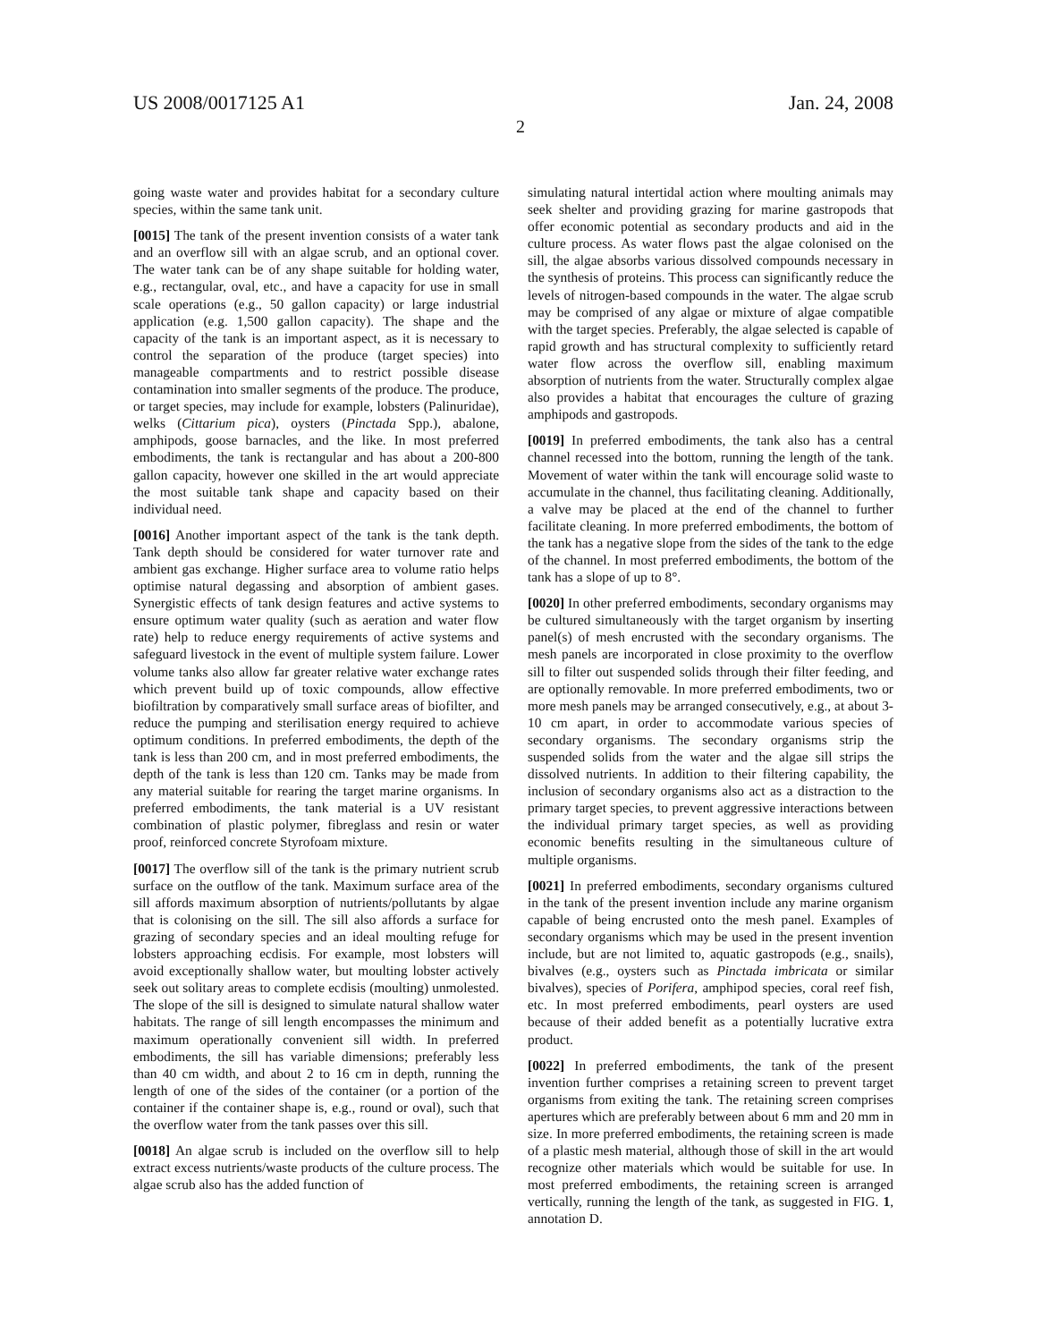US 2008/0017125 A1 Jan. 24, 2008
2
going waste water and provides habitat for a secondary culture species, within the same tank unit.
[0015] The tank of the present invention consists of a water tank and an overflow sill with an algae scrub, and an optional cover. The water tank can be of any shape suitable for holding water, e.g., rectangular, oval, etc., and have a capacity for use in small scale operations (e.g., 50 gallon capacity) or large industrial application (e.g. 1,500 gallon capacity). The shape and the capacity of the tank is an important aspect, as it is necessary to control the separation of the produce (target species) into manageable compartments and to restrict possible disease contamination into smaller segments of the produce. The produce, or target species, may include for example, lobsters (Palinuridae), welks (Cittarium pica), oysters (Pinctada Spp.), abalone, amphipods, goose barnacles, and the like. In most preferred embodiments, the tank is rectangular and has about a 200-800 gallon capacity, however one skilled in the art would appreciate the most suitable tank shape and capacity based on their individual need.
[0016] Another important aspect of the tank is the tank depth. Tank depth should be considered for water turnover rate and ambient gas exchange. Higher surface area to volume ratio helps optimise natural degassing and absorption of ambient gases. Synergistic effects of tank design features and active systems to ensure optimum water quality (such as aeration and water flow rate) help to reduce energy requirements of active systems and safeguard livestock in the event of multiple system failure. Lower volume tanks also allow far greater relative water exchange rates which prevent build up of toxic compounds, allow effective biofiltration by comparatively small surface areas of biofilter, and reduce the pumping and sterilisation energy required to achieve optimum conditions. In preferred embodiments, the depth of the tank is less than 200 cm, and in most preferred embodiments, the depth of the tank is less than 120 cm. Tanks may be made from any material suitable for rearing the target marine organisms. In preferred embodiments, the tank material is a UV resistant combination of plastic polymer, fibreglass and resin or water proof, reinforced concrete Styrofoam mixture.
[0017] The overflow sill of the tank is the primary nutrient scrub surface on the outflow of the tank. Maximum surface area of the sill affords maximum absorption of nutrients/pollutants by algae that is colonising on the sill. The sill also affords a surface for grazing of secondary species and an ideal moulting refuge for lobsters approaching ecdisis. For example, most lobsters will avoid exceptionally shallow water, but moulting lobster actively seek out solitary areas to complete ecdisis (moulting) unmolested. The slope of the sill is designed to simulate natural shallow water habitats. The range of sill length encompasses the minimum and maximum operationally convenient sill width. In preferred embodiments, the sill has variable dimensions; preferably less than 40 cm width, and about 2 to 16 cm in depth, running the length of one of the sides of the container (or a portion of the container if the container shape is, e.g., round or oval), such that the overflow water from the tank passes over this sill.
[0018] An algae scrub is included on the overflow sill to help extract excess nutrients/waste products of the culture process. The algae scrub also has the added function of
simulating natural intertidal action where moulting animals may seek shelter and providing grazing for marine gastropods that offer economic potential as secondary products and aid in the culture process. As water flows past the algae colonised on the sill, the algae absorbs various dissolved compounds necessary in the synthesis of proteins. This process can significantly reduce the levels of nitrogen-based compounds in the water. The algae scrub may be comprised of any algae or mixture of algae compatible with the target species. Preferably, the algae selected is capable of rapid growth and has structural complexity to sufficiently retard water flow across the overflow sill, enabling maximum absorption of nutrients from the water. Structurally complex algae also provides a habitat that encourages the culture of grazing amphipods and gastropods.
[0019] In preferred embodiments, the tank also has a central channel recessed into the bottom, running the length of the tank. Movement of water within the tank will encourage solid waste to accumulate in the channel, thus facilitating cleaning. Additionally, a valve may be placed at the end of the channel to further facilitate cleaning. In more preferred embodiments, the bottom of the tank has a negative slope from the sides of the tank to the edge of the channel. In most preferred embodiments, the bottom of the tank has a slope of up to 8°.
[0020] In other preferred embodiments, secondary organisms may be cultured simultaneously with the target organism by inserting panel(s) of mesh encrusted with the secondary organisms. The mesh panels are incorporated in close proximity to the overflow sill to filter out suspended solids through their filter feeding, and are optionally removable. In more preferred embodiments, two or more mesh panels may be arranged consecutively, e.g., at about 3-10 cm apart, in order to accommodate various species of secondary organisms. The secondary organisms strip the suspended solids from the water and the algae sill strips the dissolved nutrients. In addition to their filtering capability, the inclusion of secondary organisms also act as a distraction to the primary target species, to prevent aggressive interactions between the individual primary target species, as well as providing economic benefits resulting in the simultaneous culture of multiple organisms.
[0021] In preferred embodiments, secondary organisms cultured in the tank of the present invention include any marine organism capable of being encrusted onto the mesh panel. Examples of secondary organisms which may be used in the present invention include, but are not limited to, aquatic gastropods (e.g., snails), bivalves (e.g., oysters such as Pinctada imbricata or similar bivalves), species of Porifera, amphipod species, coral reef fish, etc. In most preferred embodiments, pearl oysters are used because of their added benefit as a potentially lucrative extra product.
[0022] In preferred embodiments, the tank of the present invention further comprises a retaining screen to prevent target organisms from exiting the tank. The retaining screen comprises apertures which are preferably between about 6 mm and 20 mm in size. In more preferred embodiments, the retaining screen is made of a plastic mesh material, although those of skill in the art would recognize other materials which would be suitable for use. In most preferred embodiments, the retaining screen is arranged vertically, running the length of the tank, as suggested in FIG. 1, annotation D.